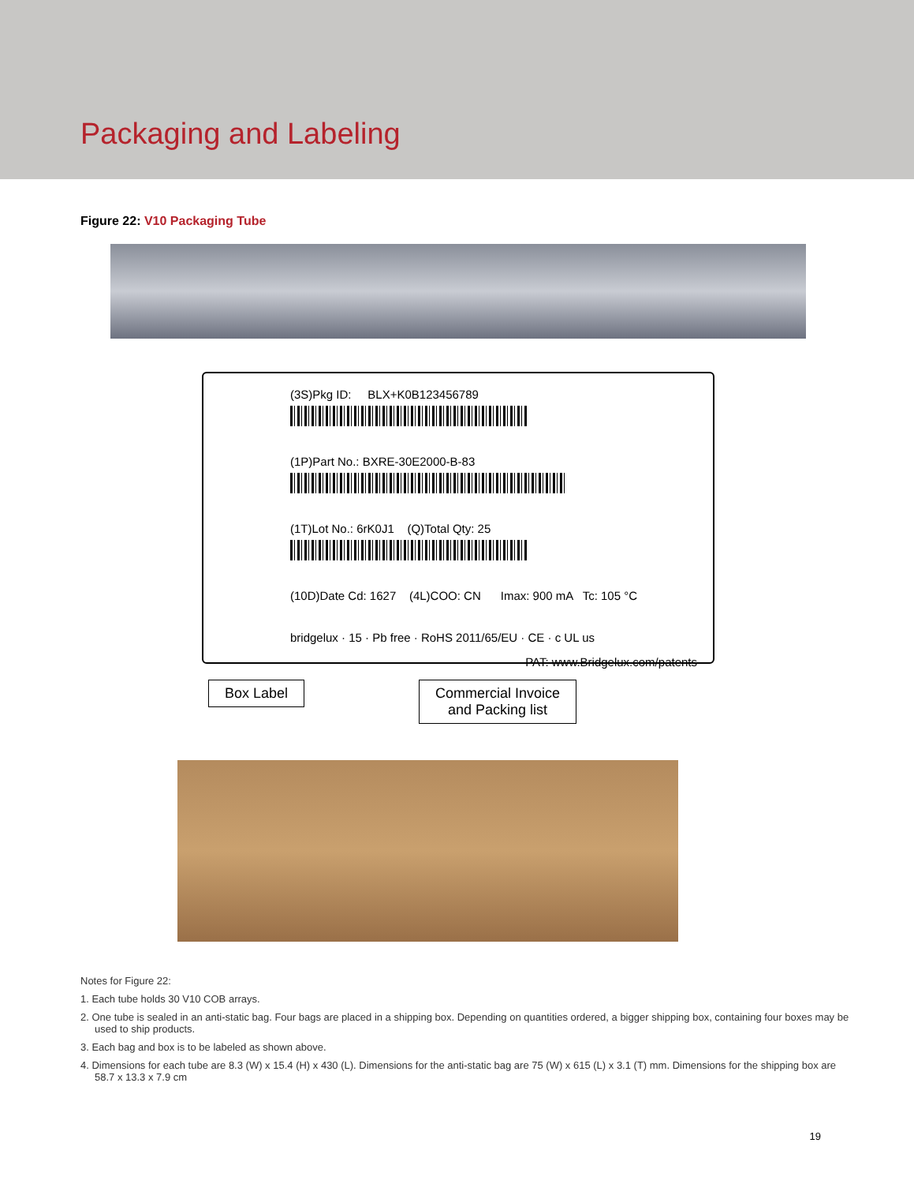Packaging and Labeling
Figure 22: V10 Packaging Tube
(3S)Pkg ID: BLX+K0B123456789
(1P)Part No.: BXRE-30E2000-B-83
(1T)Lot No.: 6rK0J1 (Q)Total Qty: 25
(10D)Date Cd: 1627 (4L)COO: CN Imax: 900 mA Tc: 105 °C
bridgelux · 15 · Pb free · RoHS 2011/65/EU · CE · c UL us
PAT: www.Bridgelux.com/patents
Box Label Commercial Invoice
and Packing list
Notes for Figure 22:
1. Each tube holds 30 V10 COB arrays.
2. One tube is sealed in an anti-static bag. Four bags are placed in a shipping box. Depending on quantities ordered, a bigger shipping box, containing four boxes may be used to ship products.
3. Each bag and box is to be labeled as shown above.
4. Dimensions for each tube are 8.3 (W) x 15.4 (H) x 430 (L). Dimensions for the anti-static bag are 75 (W) x 615 (L) x 3.1 (T) mm. Dimensions for the shipping box are 58.7 x 13.3 x 7.9 cm
19